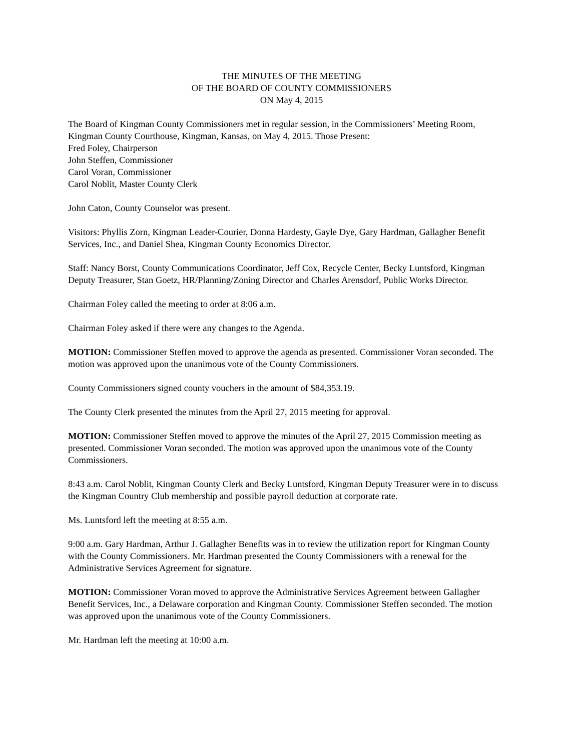THE MINUTES OF THE MEETING
OF THE BOARD OF COUNTY COMMISSIONERS
ON May 4, 2015
The Board of Kingman County Commissioners met in regular session, in the Commissioners’ Meeting Room, Kingman County Courthouse, Kingman, Kansas, on May 4, 2015. Those Present:
Fred Foley, Chairperson
John Steffen, Commissioner
Carol Voran, Commissioner
Carol Noblit, Master County Clerk
John Caton, County Counselor was present.
Visitors: Phyllis Zorn, Kingman Leader-Courier, Donna Hardesty, Gayle Dye, Gary Hardman, Gallagher Benefit Services, Inc., and Daniel Shea, Kingman County Economics Director.
Staff: Nancy Borst, County Communications Coordinator, Jeff Cox, Recycle Center, Becky Luntsford, Kingman Deputy Treasurer, Stan Goetz, HR/Planning/Zoning Director and Charles Arensdorf, Public Works Director.
Chairman Foley called the meeting to order at 8:06 a.m.
Chairman Foley asked if there were any changes to the Agenda.
MOTION: Commissioner Steffen moved to approve the agenda as presented. Commissioner Voran seconded. The motion was approved upon the unanimous vote of the County Commissioners.
County Commissioners signed county vouchers in the amount of $84,353.19.
The County Clerk presented the minutes from the April 27, 2015 meeting for approval.
MOTION: Commissioner Steffen moved to approve the minutes of the April 27, 2015 Commission meeting as presented. Commissioner Voran seconded. The motion was approved upon the unanimous vote of the County Commissioners.
8:43 a.m. Carol Noblit, Kingman County Clerk and Becky Luntsford, Kingman Deputy Treasurer were in to discuss the Kingman Country Club membership and possible payroll deduction at corporate rate.
Ms. Luntsford left the meeting at 8:55 a.m.
9:00 a.m. Gary Hardman, Arthur J. Gallagher Benefits was in to review the utilization report for Kingman County with the County Commissioners. Mr. Hardman presented the County Commissioners with a renewal for the Administrative Services Agreement for signature.
MOTION: Commissioner Voran moved to approve the Administrative Services Agreement between Gallagher Benefit Services, Inc., a Delaware corporation and Kingman County. Commissioner Steffen seconded. The motion was approved upon the unanimous vote of the County Commissioners.
Mr. Hardman left the meeting at 10:00 a.m.